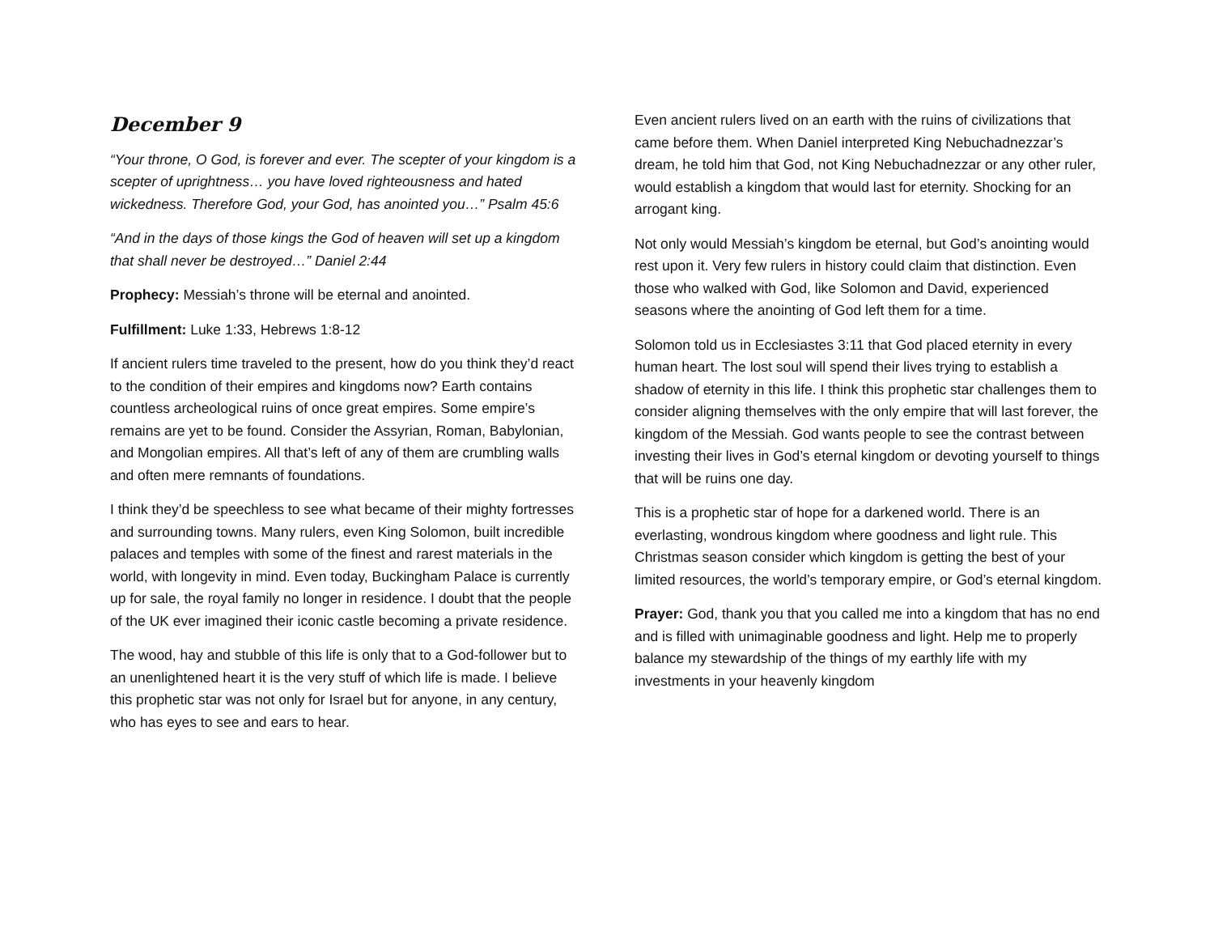December 9
“Your throne, O God, is forever and ever. The scepter of your kingdom is a scepter of uprightness… you have loved righteousness and hated wickedness. Therefore God, your God, has anointed you…” Psalm 45:6
“And in the days of those kings the God of heaven will set up a kingdom that shall never be destroyed…” Daniel 2:44
Prophecy: Messiah’s throne will be eternal and anointed.
Fulfillment: Luke 1:33, Hebrews 1:8-12
If ancient rulers time traveled to the present, how do you think they’d react to the condition of their empires and kingdoms now? Earth contains countless archeological ruins of once great empires. Some empire’s remains are yet to be found. Consider the Assyrian, Roman, Babylonian, and Mongolian empires. All that’s left of any of them are crumbling walls and often mere remnants of foundations.
I think they’d be speechless to see what became of their mighty fortresses and surrounding towns. Many rulers, even King Solomon, built incredible palaces and temples with some of the finest and rarest materials in the world, with longevity in mind. Even today, Buckingham Palace is currently up for sale, the royal family no longer in residence. I doubt that the people of the UK ever imagined their iconic castle becoming a private residence.
The wood, hay and stubble of this life is only that to a God-follower but to an unenlightened heart it is the very stuff of which life is made. I believe this prophetic star was not only for Israel but for anyone, in any century, who has eyes to see and ears to hear.
Even ancient rulers lived on an earth with the ruins of civilizations that came before them. When Daniel interpreted King Nebuchadnezzar’s dream, he told him that God, not King Nebuchadnezzar or any other ruler, would establish a kingdom that would last for eternity. Shocking for an arrogant king.
Not only would Messiah’s kingdom be eternal, but God’s anointing would rest upon it. Very few rulers in history could claim that distinction. Even those who walked with God, like Solomon and David, experienced seasons where the anointing of God left them for a time.
Solomon told us in Ecclesiastes 3:11 that God placed eternity in every human heart. The lost soul will spend their lives trying to establish a shadow of eternity in this life. I think this prophetic star challenges them to consider aligning themselves with the only empire that will last forever, the kingdom of the Messiah. God wants people to see the contrast between investing their lives in God’s eternal kingdom or devoting yourself to things that will be ruins one day.
This is a prophetic star of hope for a darkened world. There is an everlasting, wondrous kingdom where goodness and light rule. This Christmas season consider which kingdom is getting the best of your limited resources, the world’s temporary empire, or God’s eternal kingdom.
Prayer: God, thank you that you called me into a kingdom that has no end and is filled with unimaginable goodness and light. Help me to properly balance my stewardship of the things of my earthly life with my investments in your heavenly kingdom